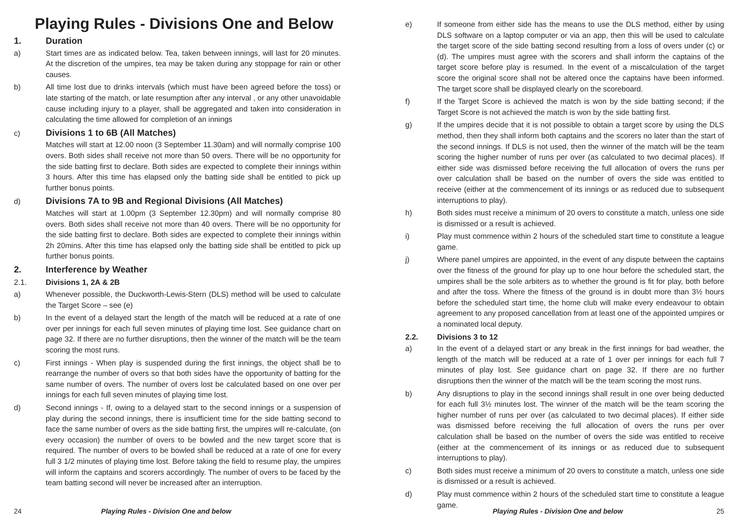Playing Rules - Divisions One and Below
1. Duration
a) Start times are as indicated below. Tea, taken between innings, will last for 20 minutes. At the discretion of the umpires, tea may be taken during any stoppage for rain or other causes.
b) All time lost due to drinks intervals (which must have been agreed before the toss) or late starting of the match, or late resumption after any interval , or any other unavoidable cause including injury to a player, shall be aggregated and taken into consideration in calculating the time allowed for completion of an innings
c) Divisions 1 to 6B (All Matches)
Matches will start at 12.00 noon (3 September 11.30am) and will normally comprise 100 overs. Both sides shall receive not more than 50 overs. There will be no opportunity for the side batting first to declare. Both sides are expected to complete their innings within 3 hours. After this time has elapsed only the batting side shall be entitled to pick up further bonus points.
d) Divisions 7A to 9B and Regional Divisions (All Matches)
Matches will start at 1.00pm (3 September 12.30pm) and will normally comprise 80 overs. Both sides shall receive not more than 40 overs. There will be no opportunity for the side batting first to declare. Both sides are expected to complete their innings within 2h 20mins. After this time has elapsed only the batting side shall be entitled to pick up further bonus points.
2. Interference by Weather
2.1. Divisions 1, 2A & 2B
a) Whenever possible, the Duckworth-Lewis-Stern (DLS) method will be used to calculate the Target Score – see (e)
b) In the event of a delayed start the length of the match will be reduced at a rate of one over per innings for each full seven minutes of playing time lost. See guidance chart on page 32. If there are no further disruptions, then the winner of the match will be the team scoring the most runs.
c) First innings - When play is suspended during the first innings, the object shall be to rearrange the number of overs so that both sides have the opportunity of batting for the same number of overs. The number of overs lost be calculated based on one over per innings for each full seven minutes of playing time lost.
d) Second innings - If, owing to a delayed start to the second innings or a suspension of play during the second innings, there is insufficient time for the side batting second to face the same number of overs as the side batting first, the umpires will re-calculate, (on every occasion) the number of overs to be bowled and the new target score that is required. The number of overs to be bowled shall be reduced at a rate of one for every full 3 1/2 minutes of playing time lost. Before taking the field to resume play, the umpires will inform the captains and scorers accordingly. The number of overs to be faced by the team batting second will never be increased after an interruption.
24 Playing Rules - Division One and below
e) If someone from either side has the means to use the DLS method, either by using DLS software on a laptop computer or via an app, then this will be used to calculate the target score of the side batting second resulting from a loss of overs under (c) or (d). The umpires must agree with the scorers and shall inform the captains of the target score before play is resumed. In the event of a miscalculation of the target score the original score shall not be altered once the captains have been informed. The target score shall be displayed clearly on the scoreboard.
f) If the Target Score is achieved the match is won by the side batting second; if the Target Score is not achieved the match is won by the side batting first.
g) If the umpires decide that it is not possible to obtain a target score by using the DLS method, then they shall inform both captains and the scorers no later than the start of the second innings. If DLS is not used, then the winner of the match will be the team scoring the higher number of runs per over (as calculated to two decimal places). If either side was dismissed before receiving the full allocation of overs the runs per over calculation shall be based on the number of overs the side was entitled to receive (either at the commencement of its innings or as reduced due to subsequent interruptions to play).
h) Both sides must receive a minimum of 20 overs to constitute a match, unless one side is dismissed or a result is achieved.
i) Play must commence within 2 hours of the scheduled start time to constitute a league game.
j) Where panel umpires are appointed, in the event of any dispute between the captains over the fitness of the ground for play up to one hour before the scheduled start, the umpires shall be the sole arbiters as to whether the ground is fit for play, both before and after the toss. Where the fitness of the ground is in doubt more than 3½ hours before the scheduled start time, the home club will make every endeavour to obtain agreement to any proposed cancellation from at least one of the appointed umpires or a nominated local deputy.
2.2. Divisions 3 to 12
a) In the event of a delayed start or any break in the first innings for bad weather, the length of the match will be reduced at a rate of 1 over per innings for each full 7 minutes of play lost. See guidance chart on page 32. If there are no further disruptions then the winner of the match will be the team scoring the most runs.
b) Any disruptions to play in the second innings shall result in one over being deducted for each full 3½ minutes lost. The winner of the match will be the team scoring the higher number of runs per over (as calculated to two decimal places). If either side was dismissed before receiving the full allocation of overs the runs per over calculation shall be based on the number of overs the side was entitled to receive (either at the commencement of its innings or as reduced due to subsequent interruptions to play).
c) Both sides must receive a minimum of 20 overs to constitute a match, unless one side is dismissed or a result is achieved.
d) Play must commence within 2 hours of the scheduled start time to constitute a league game.
Playing Rules - Division One and below 25